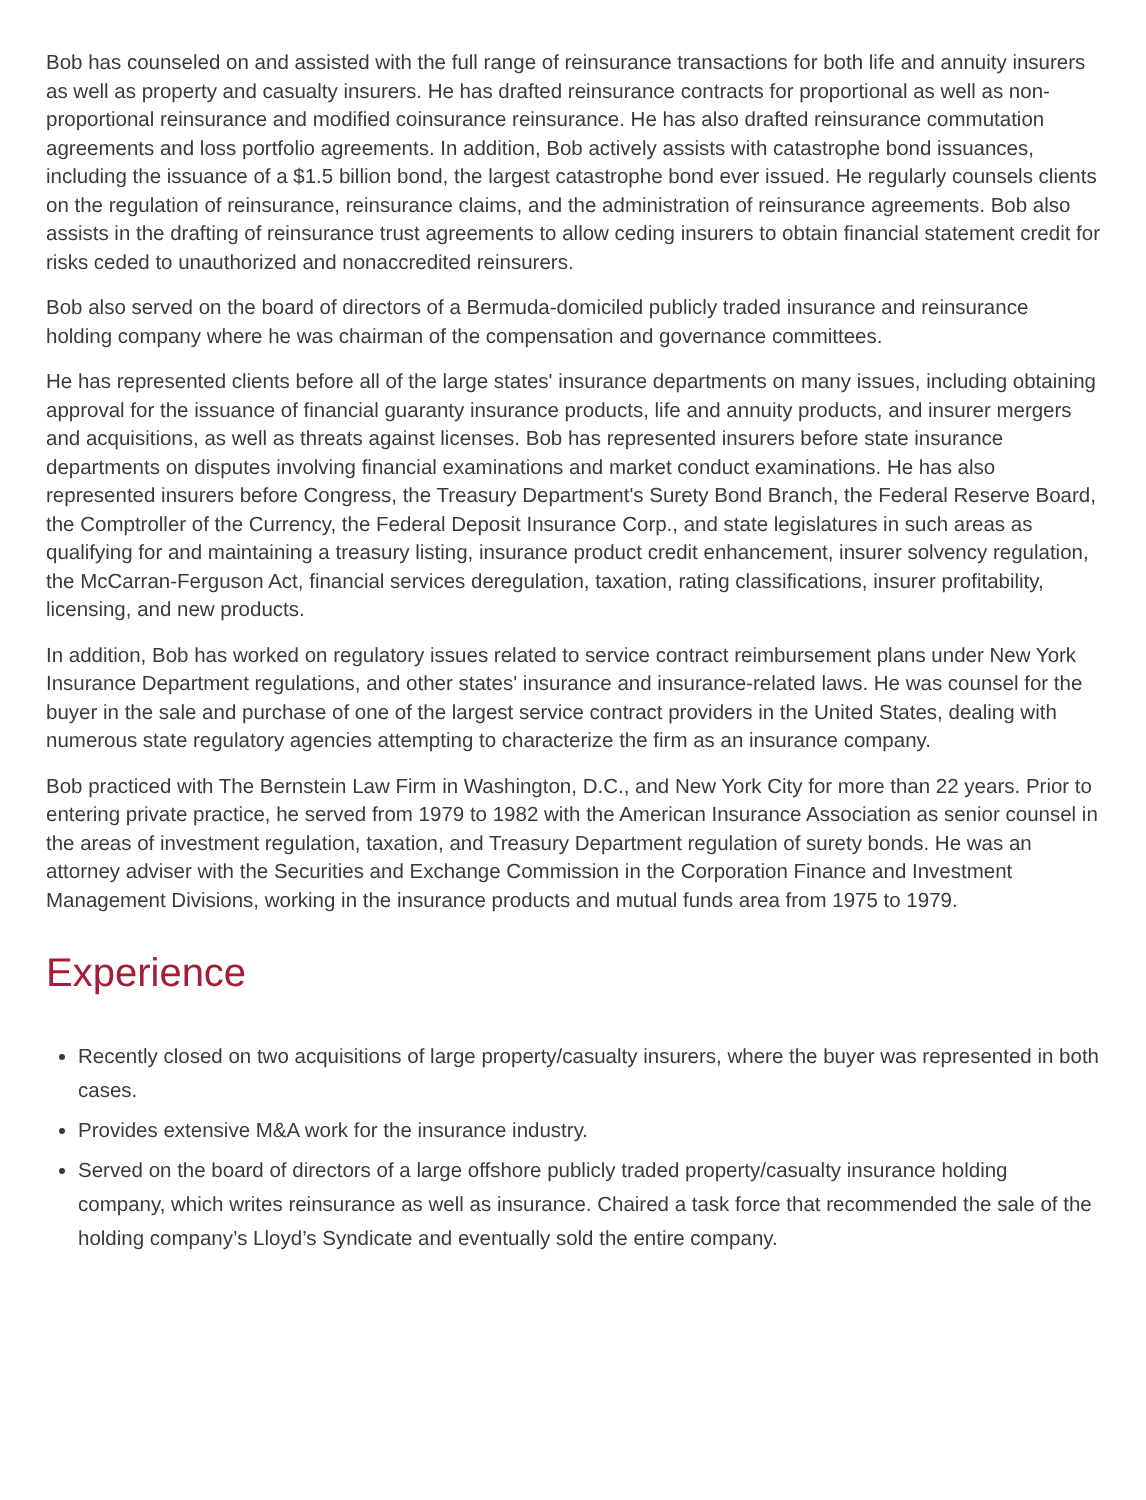Bob has counseled on and assisted with the full range of reinsurance transactions for both life and annuity insurers as well as property and casualty insurers. He has drafted reinsurance contracts for proportional as well as non-proportional reinsurance and modified coinsurance reinsurance. He has also drafted reinsurance commutation agreements and loss portfolio agreements. In addition, Bob actively assists with catastrophe bond issuances, including the issuance of a $1.5 billion bond, the largest catastrophe bond ever issued. He regularly counsels clients on the regulation of reinsurance, reinsurance claims, and the administration of reinsurance agreements. Bob also assists in the drafting of reinsurance trust agreements to allow ceding insurers to obtain financial statement credit for risks ceded to unauthorized and nonaccredited reinsurers.
Bob also served on the board of directors of a Bermuda-domiciled publicly traded insurance and reinsurance holding company where he was chairman of the compensation and governance committees.
He has represented clients before all of the large states' insurance departments on many issues, including obtaining approval for the issuance of financial guaranty insurance products, life and annuity products, and insurer mergers and acquisitions, as well as threats against licenses. Bob has represented insurers before state insurance departments on disputes involving financial examinations and market conduct examinations. He has also represented insurers before Congress, the Treasury Department's Surety Bond Branch, the Federal Reserve Board, the Comptroller of the Currency, the Federal Deposit Insurance Corp., and state legislatures in such areas as qualifying for and maintaining a treasury listing, insurance product credit enhancement, insurer solvency regulation, the McCarran-Ferguson Act, financial services deregulation, taxation, rating classifications, insurer profitability, licensing, and new products.
In addition, Bob has worked on regulatory issues related to service contract reimbursement plans under New York Insurance Department regulations, and other states' insurance and insurance-related laws. He was counsel for the buyer in the sale and purchase of one of the largest service contract providers in the United States, dealing with numerous state regulatory agencies attempting to characterize the firm as an insurance company.
Bob practiced with The Bernstein Law Firm in Washington, D.C., and New York City for more than 22 years. Prior to entering private practice, he served from 1979 to 1982 with the American Insurance Association as senior counsel in the areas of investment regulation, taxation, and Treasury Department regulation of surety bonds. He was an attorney adviser with the Securities and Exchange Commission in the Corporation Finance and Investment Management Divisions, working in the insurance products and mutual funds area from 1975 to 1979.
Experience
Recently closed on two acquisitions of large property/casualty insurers, where the buyer was represented in both cases.
Provides extensive M&A work for the insurance industry.
Served on the board of directors of a large offshore publicly traded property/casualty insurance holding company, which writes reinsurance as well as insurance. Chaired a task force that recommended the sale of the holding company’s Lloyd’s Syndicate and eventually sold the entire company.